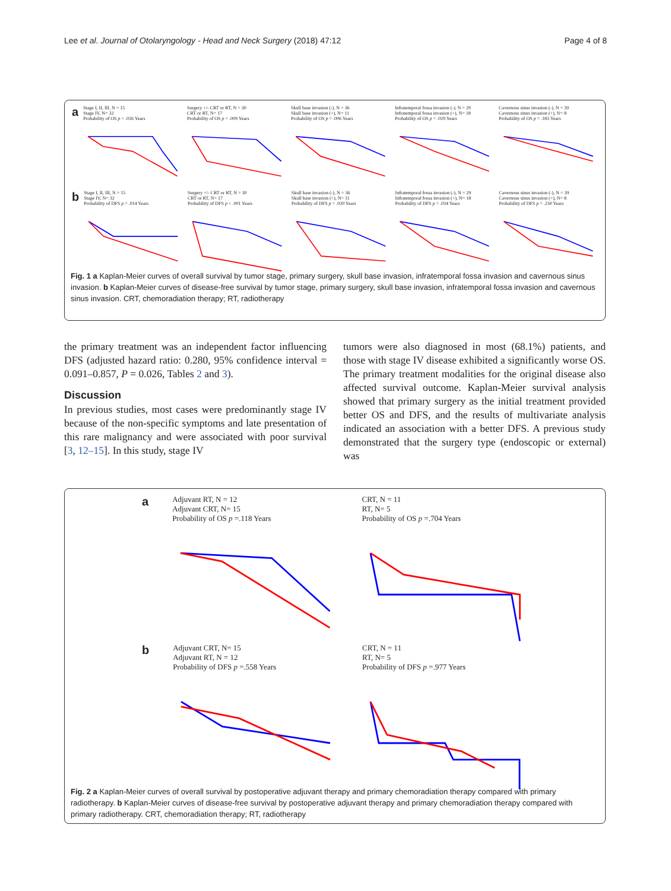Lee et al. Journal of Otolaryngology - Head and Neck Surgery (2018) 47:12 Page 4 of 8
a
Stage I, II, III, N = 15
Stage IV, N= 32
Probability of OS p = .026 Years
Surgery +/- CRT or RT, N = 30
CRT or RT, N= 17
Probability of OS p = .009 Years
Skull base invasion (-), N = 36
Skull base invasion (+), N= 11
Probability of OS p = .006 Years
Infratemporal fossa invasion (-), N = 29
Infratemporal fossa invasion (+), N= 18
Probability of OS p = .029 Years
Cavernous sinus invasion (-), N = 39
Cavernous sinus invasion (+), N= 8
Probability of OS p = .183 Years
b
Stage I, II, III, N = 15
Stage IV, N= 32
Probability of DFS p = .014 Years
Surgery +/- CRT or RT, N = 30
CRT or RT, N= 17
Probability of DFS p < .001 Years
Skull base invasion (-), N = 36
Skull base invasion (+), N= 11
Probability of DFS p = .020 Years
Infratemporal fossa invasion (-), N = 29
Infratemporal fossa invasion (+), N= 18
Probability of DFS p = .034 Years
Cavernous sinus invasion (-), N = 39
Cavernous sinus invasion (+), N= 8
Probability of DFS p = .230 Years
Fig. 1 a Kaplan-Meier curves of overall survival by tumor stage, primary surgery, skull base invasion, infratemporal fossa invasion and cavernous sinus invasion. b Kaplan-Meier curves of disease-free survival by tumor stage, primary surgery, skull base invasion, infratemporal fossa invasion and cavernous sinus invasion. CRT, chemoradiation therapy; RT, radiotherapy
the primary treatment was an independent factor influencing DFS (adjusted hazard ratio: 0.280, 95% confidence interval = 0.091–0.857, P = 0.026, Tables 2 and 3).
Discussion
In previous studies, most cases were predominantly stage IV because of the non-specific symptoms and late presentation of this rare malignancy and were associated with poor survival [3, 12–15]. In this study, stage IV
tumors were also diagnosed in most (68.1%) patients, and those with stage IV disease exhibited a significantly worse OS. The primary treatment modalities for the original disease also affected survival outcome. Kaplan-Meier survival analysis showed that primary surgery as the initial treatment provided better OS and DFS, and the results of multivariate analysis indicated an association with a better DFS. A previous study demonstrated that the surgery type (endoscopic or external) was
a
Adjuvant RT, N = 12
Adjuvant CRT, N= 15
Probability of OS p =.118 Years
CRT, N = 11
RT, N= 5
Probability of OS p =.704 Years
b
Adjuvant CRT, N= 15
Adjuvant RT, N = 12
Probability of DFS p =.558 Years
CRT, N = 11
RT, N= 5
Probability of DFS p =.977 Years
Fig. 2 a Kaplan-Meier curves of overall survival by postoperative adjuvant therapy and primary chemoradiation therapy compared with primary radiotherapy. b Kaplan-Meier curves of disease-free survival by postoperative adjuvant therapy and primary chemoradiation therapy compared with primary radiotherapy. CRT, chemoradiation therapy; RT, radiotherapy